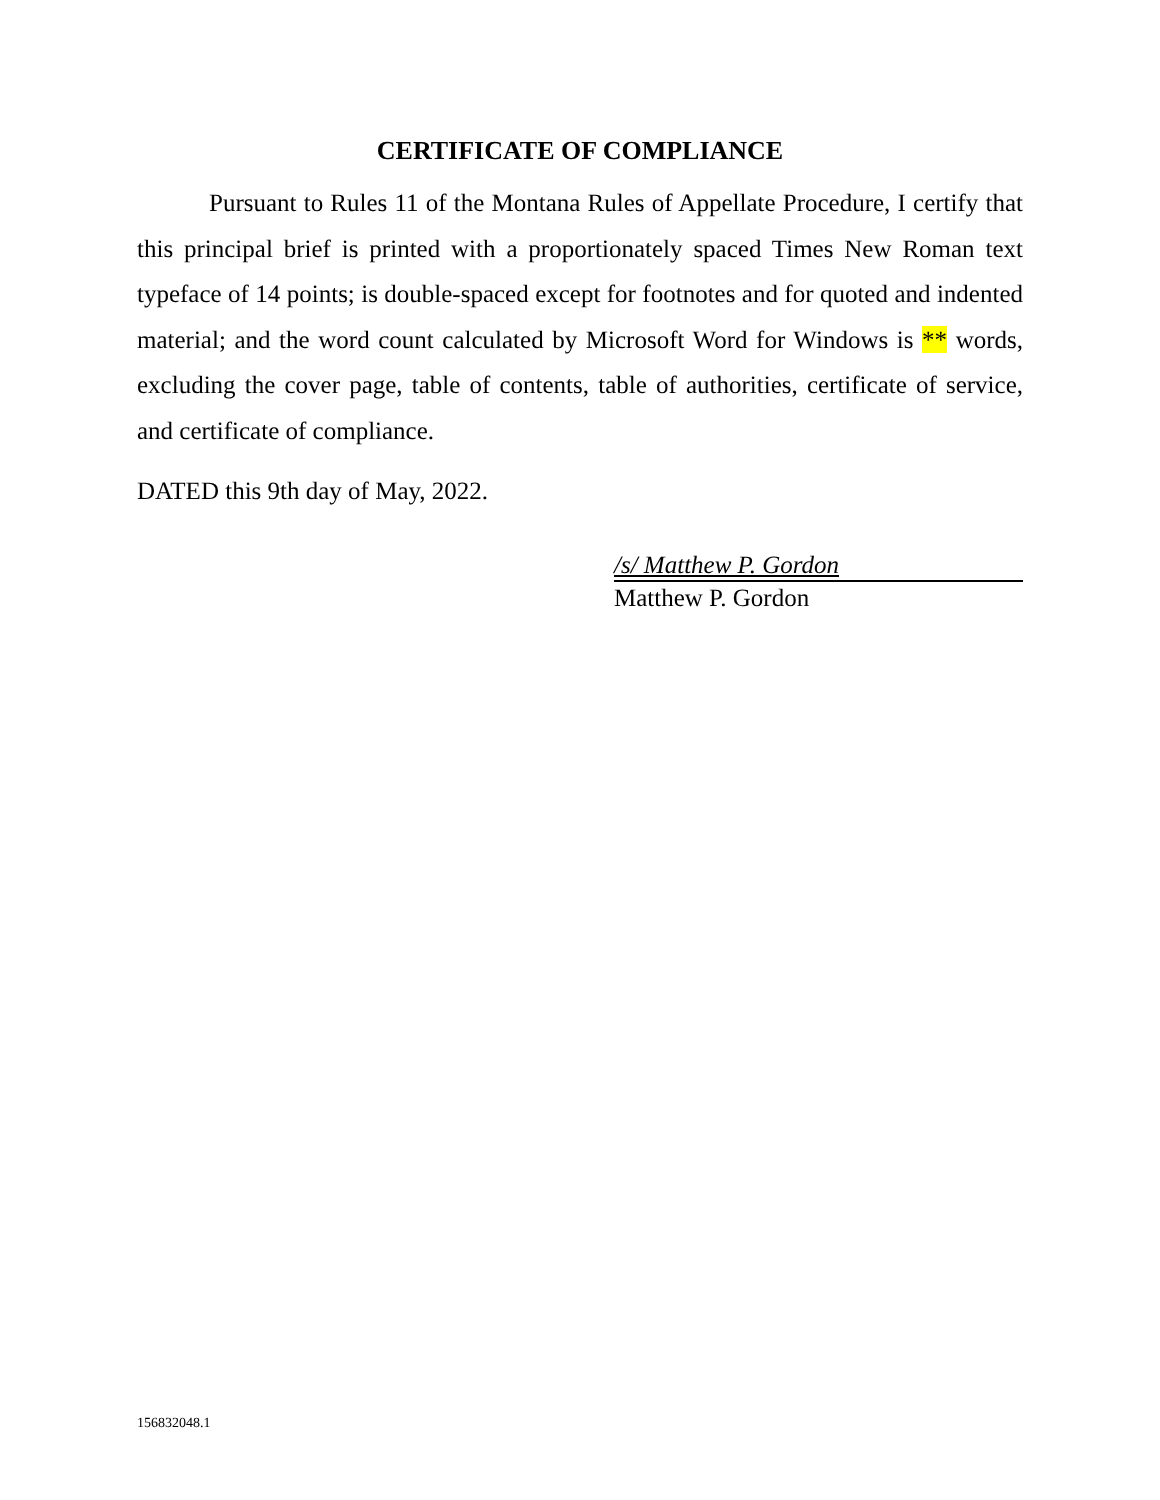CERTIFICATE OF COMPLIANCE
Pursuant to Rules 11 of the Montana Rules of Appellate Procedure, I certify that this principal brief is printed with a proportionately spaced Times New Roman text typeface of 14 points; is double-spaced except for footnotes and for quoted and indented material; and the word count calculated by Microsoft Word for Windows is ** words, excluding the cover page, table of contents, table of authorities, certificate of service, and certificate of compliance.
DATED this 9th day of May, 2022.
/s/ Matthew P. Gordon
Matthew P. Gordon
156832048.1